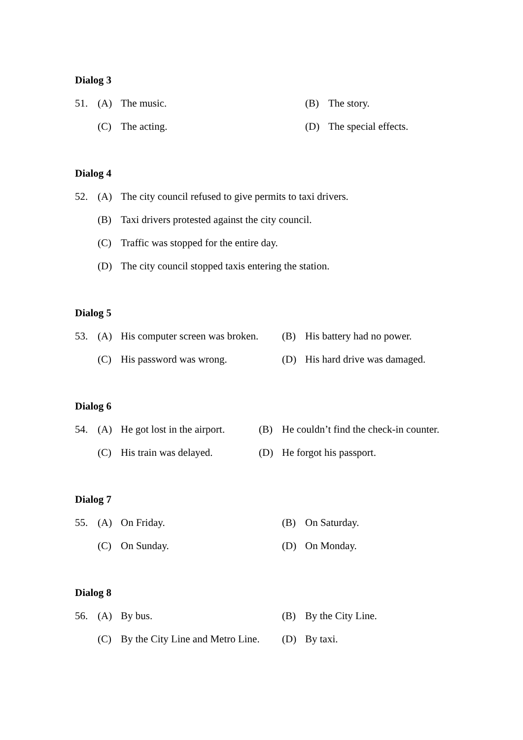Dialog 3
51. (A) The music. (B) The story.
(C) The acting. (D) The special effects.
Dialog 4
52. (A) The city council refused to give permits to taxi drivers.
(B) Taxi drivers protested against the city council.
(C) Traffic was stopped for the entire day.
(D) The city council stopped taxis entering the station.
Dialog 5
53. (A) His computer screen was broken. (B) His battery had no power.
(C) His password was wrong. (D) His hard drive was damaged.
Dialog 6
54. (A) He got lost in the airport. (B) He couldn’t find the check-in counter.
(C) His train was delayed. (D) He forgot his passport.
Dialog 7
55. (A) On Friday. (B) On Saturday.
(C) On Sunday. (D) On Monday.
Dialog 8
56. (A) By bus. (B) By the City Line.
(C) By the City Line and Metro Line. (D) By taxi.